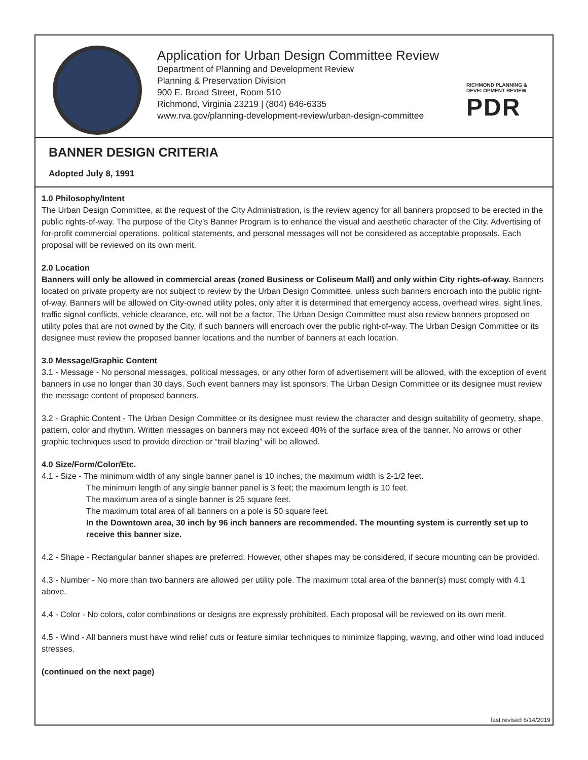Application for Urban Design Committee Review
Department of Planning and Development Review
Planning & Preservation Division
900 E. Broad Street, Room 510
Richmond, Virginia 23219 | (804) 646-6335
www.rva.gov/planning-development-review/urban-design-committee
RICHMOND PLANNING &
DEVELOPMENT REVIEW
PDR
BANNER DESIGN CRITERIA
Adopted July 8, 1991
1.0 Philosophy/Intent
The Urban Design Committee, at the request of the City Administration, is the review agency for all banners proposed to be erected in the public rights-of-way. The purpose of the City’s Banner Program is to enhance the visual and aesthetic character of the City. Advertising of for-profit commercial operations, political statements, and personal messages will not be considered as acceptable proposals. Each proposal will be reviewed on its own merit.
2.0 Location
Banners will only be allowed in commercial areas (zoned Business or Coliseum Mall) and only within City rights-of-way. Banners located on private property are not subject to review by the Urban Design Committee, unless such banners encroach into the public right-of-way. Banners will be allowed on City-owned utility poles, only after it is determined that emergency access, overhead wires, sight lines, traffic signal conflicts, vehicle clearance, etc. will not be a factor. The Urban Design Committee must also review banners proposed on utility poles that are not owned by the City, if such banners will encroach over the public right-of-way. The Urban Design Committee or its designee must review the proposed banner locations and the number of banners at each location.
3.0 Message/Graphic Content
3.1 - Message - No personal messages, political messages, or any other form of advertisement will be allowed, with the exception of event banners in use no longer than 30 days. Such event banners may list sponsors. The Urban Design Committee or its designee must review the message content of proposed banners.
3.2 - Graphic Content - The Urban Design Committee or its designee must review the character and design suitability of geometry, shape, pattern, color and rhythm. Written messages on banners may not exceed 40% of the surface area of the banner. No arrows or other graphic techniques used to provide direction or “trail blazing” will be allowed.
4.0 Size/Form/Color/Etc.
4.1 - Size - The minimum width of any single banner panel is 10 inches; the maximum width is 2-1/2 feet.
The minimum length of any single banner panel is 3 feet; the maximum length is 10 feet.
The maximum area of a single banner is 25 square feet.
The maximum total area of all banners on a pole is 50 square feet.
In the Downtown area, 30 inch by 96 inch banners are recommended. The mounting system is currently set up to receive this banner size.
4.2 - Shape - Rectangular banner shapes are preferred. However, other shapes may be considered, if secure mounting can be provided.
4.3 - Number - No more than two banners are allowed per utility pole. The maximum total area of the banner(s) must comply with 4.1 above.
4.4 - Color - No colors, color combinations or designs are expressly prohibited. Each proposal will be reviewed on its own merit.
4.5 - Wind - All banners must have wind relief cuts or feature similar techniques to minimize flapping, waving, and other wind load induced stresses.
(continued on the next page)
last revised 6/14/2019